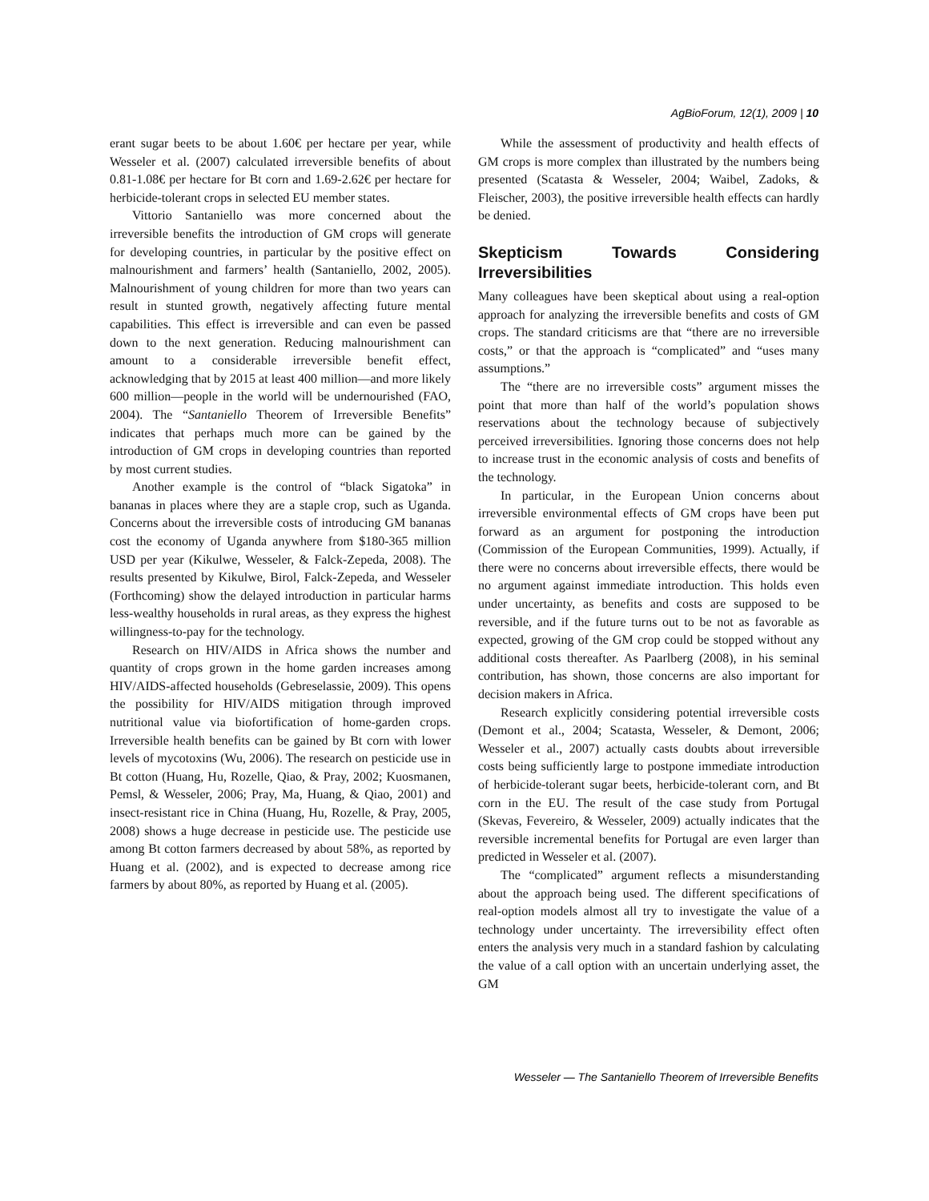AgBioForum, 12(1), 2009 | 10
erant sugar beets to be about 1.60€ per hectare per year, while Wesseler et al. (2007) calculated irreversible benefits of about 0.81-1.08€ per hectare for Bt corn and 1.69-2.62€ per hectare for herbicide-tolerant crops in selected EU member states.
Vittorio Santaniello was more concerned about the irreversible benefits the introduction of GM crops will generate for developing countries, in particular by the positive effect on malnourishment and farmers’ health (Santaniello, 2002, 2005). Malnourishment of young children for more than two years can result in stunted growth, negatively affecting future mental capabilities. This effect is irreversible and can even be passed down to the next generation. Reducing malnourishment can amount to a considerable irreversible benefit effect, acknowledging that by 2015 at least 400 million—and more likely 600 million—people in the world will be undernourished (FAO, 2004). The “Santaniello Theorem of Irreversible Benefits” indicates that perhaps much more can be gained by the introduction of GM crops in developing countries than reported by most current studies.
Another example is the control of “black Sigatoka” in bananas in places where they are a staple crop, such as Uganda. Concerns about the irreversible costs of introducing GM bananas cost the economy of Uganda anywhere from $180-365 million USD per year (Kikulwe, Wesseler, & Falck-Zepeda, 2008). The results presented by Kikulwe, Birol, Falck-Zepeda, and Wesseler (Forthcoming) show the delayed introduction in particular harms less-wealthy households in rural areas, as they express the highest willingness-to-pay for the technology.
Research on HIV/AIDS in Africa shows the number and quantity of crops grown in the home garden increases among HIV/AIDS-affected households (Gebreselassie, 2009). This opens the possibility for HIV/AIDS mitigation through improved nutritional value via biofortification of home-garden crops. Irreversible health benefits can be gained by Bt corn with lower levels of mycotoxins (Wu, 2006). The research on pesticide use in Bt cotton (Huang, Hu, Rozelle, Qiao, & Pray, 2002; Kuosmanen, Pemsl, & Wesseler, 2006; Pray, Ma, Huang, & Qiao, 2001) and insect-resistant rice in China (Huang, Hu, Rozelle, & Pray, 2005, 2008) shows a huge decrease in pesticide use. The pesticide use among Bt cotton farmers decreased by about 58%, as reported by Huang et al. (2002), and is expected to decrease among rice farmers by about 80%, as reported by Huang et al. (2005).
While the assessment of productivity and health effects of GM crops is more complex than illustrated by the numbers being presented (Scatasta & Wesseler, 2004; Waibel, Zadoks, & Fleischer, 2003), the positive irreversible health effects can hardly be denied.
Skepticism Towards Considering Irreversibilities
Many colleagues have been skeptical about using a real-option approach for analyzing the irreversible benefits and costs of GM crops. The standard criticisms are that “there are no irreversible costs,” or that the approach is “complicated” and “uses many assumptions.”
The “there are no irreversible costs” argument misses the point that more than half of the world’s population shows reservations about the technology because of subjectively perceived irreversibilities. Ignoring those concerns does not help to increase trust in the economic analysis of costs and benefits of the technology.
In particular, in the European Union concerns about irreversible environmental effects of GM crops have been put forward as an argument for postponing the introduction (Commission of the European Communities, 1999). Actually, if there were no concerns about irreversible effects, there would be no argument against immediate introduction. This holds even under uncertainty, as benefits and costs are supposed to be reversible, and if the future turns out to be not as favorable as expected, growing of the GM crop could be stopped without any additional costs thereafter. As Paarlberg (2008), in his seminal contribution, has shown, those concerns are also important for decision makers in Africa.
Research explicitly considering potential irreversible costs (Demont et al., 2004; Scatasta, Wesseler, & Demont, 2006; Wesseler et al., 2007) actually casts doubts about irreversible costs being sufficiently large to postpone immediate introduction of herbicide-tolerant sugar beets, herbicide-tolerant corn, and Bt corn in the EU. The result of the case study from Portugal (Skevas, Fevereiro, & Wesseler, 2009) actually indicates that the reversible incremental benefits for Portugal are even larger than predicted in Wesseler et al. (2007).
The “complicated” argument reflects a misunderstanding about the approach being used. The different specifications of real-option models almost all try to investigate the value of a technology under uncertainty. The irreversibility effect often enters the analysis very much in a standard fashion by calculating the value of a call option with an uncertain underlying asset, the GM
Wesseler — The Santaniello Theorem of Irreversible Benefits